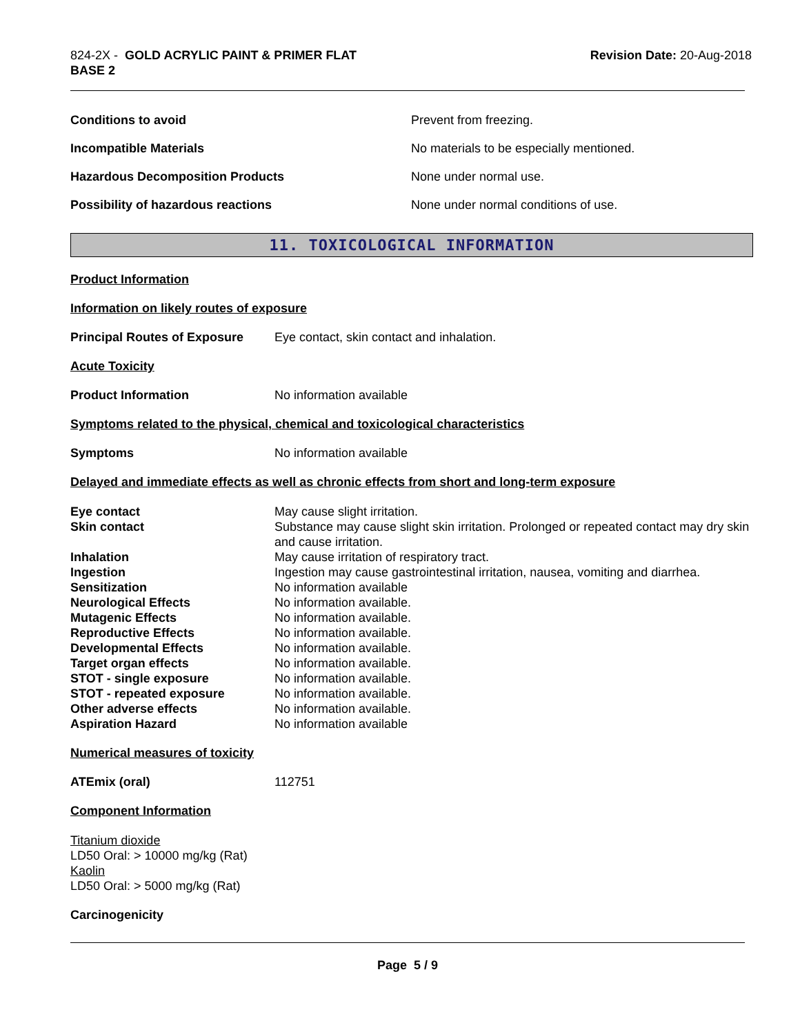824-2X - GOLD ACRYLIC PAINT & PRIMER FLAT
BASE 2
Revision Date: 20-Aug-2018
| Conditions to avoid | Prevent from freezing. |
| Incompatible Materials | No materials to be especially mentioned. |
| Hazardous Decomposition Products | None under normal use. |
| Possibility of hazardous reactions | None under normal conditions of use. |
11. TOXICOLOGICAL INFORMATION
Product Information
Information on likely routes of exposure
| Principal Routes of Exposure | Eye contact, skin contact and inhalation. |
Acute Toxicity
| Product Information | No information available |
Symptoms related to the physical, chemical and toxicological characteristics
| Symptoms | No information available |
Delayed and immediate effects as well as chronic effects from short and long-term exposure
| Eye contact | May cause slight irritation. |
| Skin contact | Substance may cause slight skin irritation. Prolonged or repeated contact may dry skin and cause irritation. |
| Inhalation | May cause irritation of respiratory tract. |
| Ingestion | Ingestion may cause gastrointestinal irritation, nausea, vomiting and diarrhea. |
| Sensitization | No information available |
| Neurological Effects | No information available. |
| Mutagenic Effects | No information available. |
| Reproductive Effects | No information available. |
| Developmental Effects | No information available. |
| Target organ effects | No information available. |
| STOT - single exposure | No information available. |
| STOT - repeated exposure | No information available. |
| Other adverse effects | No information available. |
| Aspiration Hazard | No information available |
Numerical measures of toxicity
| ATEmix (oral) | 112751 |
Component Information
Titanium dioxide
LD50 Oral: > 10000 mg/kg (Rat)
Kaolin
LD50 Oral: > 5000 mg/kg (Rat)
Carcinogenicity
Page 5 / 9